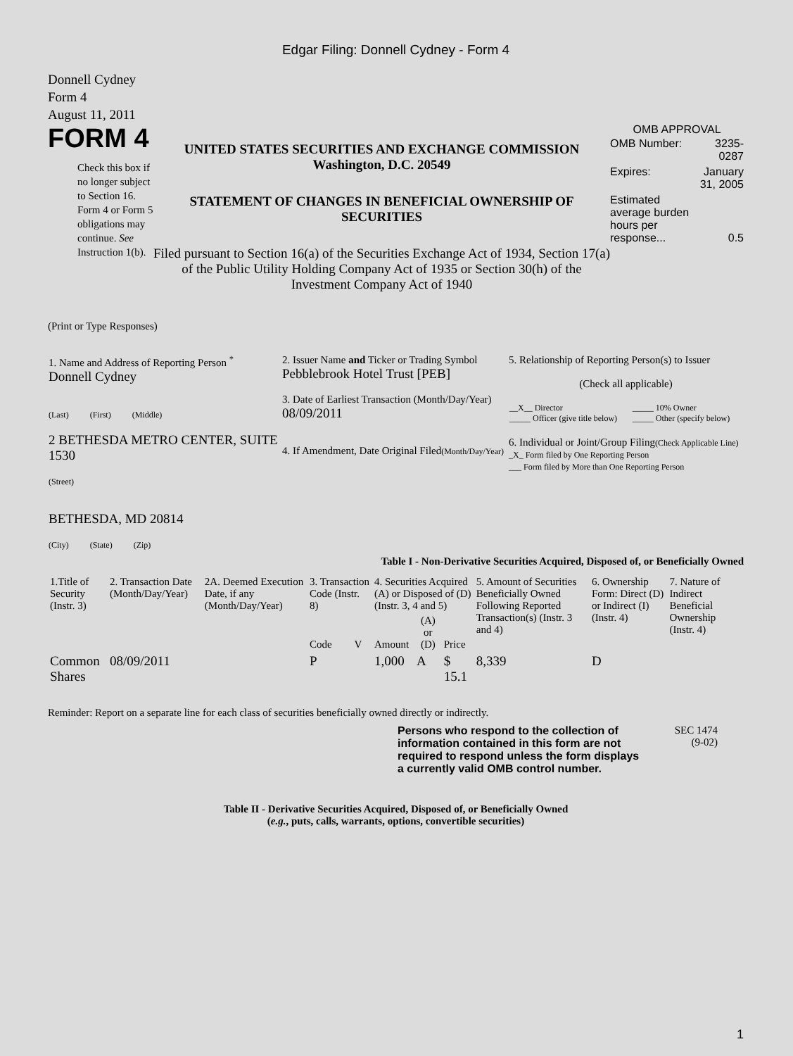Edgar Filing: Donnell Cydney - Form 4
Donnell Cydney
Form 4
August 11, 2011
FORM 4
Check this box if no longer subject to Section 16. Form 4 or Form 5 obligations may continue. See Instruction 1(b).
UNITED STATES SECURITIES AND EXCHANGE COMMISSION
Washington, D.C. 20549
STATEMENT OF CHANGES IN BENEFICIAL OWNERSHIP OF SECURITIES
Filed pursuant to Section 16(a) of the Securities Exchange Act of 1934, Section 17(a) of the Public Utility Holding Company Act of 1935 or Section 30(h) of the Investment Company Act of 1940
OMB APPROVAL
| OMB Number: | 3235-0287 |
| Expires: | January 31, 2005 |
| Estimated average burden hours per response... | 0.5 |
(Print or Type Responses)
| 1. Name and Address of Reporting Person <sup>*</sup> Donnell Cydney (Last) (First) (Middle) 2 BETHESDA METRO CENTER, SUITE 1530 (Street) BETHESDA, MD 20814 (City) (State) (Zip) | 2. Issuer Name and Ticker or Trading Symbol Pebblebrook Hotel Trust [PEB] 3. Date of Earliest Transaction (Month/Day/Year) 08/09/2011 4. If Amendment, Date Original Filed (Month/Day/Year) | 5. Relationship of Reporting Person(s) to Issuer (Check all applicable) / __X__ Director _____ Officer (give title below) / _____ 10% Owner _____ Other (specify below) / 6. Individual or Joint/Group Filing (Check Applicable Line) _X_ Form filed by One Reporting Person ___ Form filed by More than One Reporting Person |
Table I - Non-Derivative Securities Acquired, Disposed of, or Beneficially Owned
| 1.Title of Security (Instr. 3) | 2. Transaction Date (Month/Day/Year) | 2A. Deemed Execution Date, if any (Month/Day/Year) | 3. Transaction Code (Instr. 8) | | 4. Securities Acquired (A) or Disposed of (D) (Instr. 3, 4 and 5) | | | 5. Amount of Securities Beneficially Owned Following Reported Transaction(s) (Instr. 3 and 4) | 6. Ownership Form: Direct (D) or Indirect (I) (Instr. 4) | 7. Nature of Indirect Beneficial Ownership (Instr. 4) |
| --- | --- | --- | --- | --- | --- | --- | --- | --- | --- | --- |
| | | | Code | V | Amount | (A) or (D) | Price | | | |
| Common Shares | 08/09/2011 | | P | | 1,000 | A | $ 15.1 | 8,339 | D | |
Reminder: Report on a separate line for each class of securities beneficially owned directly or indirectly.
Persons who respond to the collection of information contained in this form are not required to respond unless the form displays a currently valid OMB control number.
SEC 1474
(9-02)
Table II - Derivative Securities Acquired, Disposed of, or Beneficially Owned
(e.g., puts, calls, warrants, options, convertible securities)
1